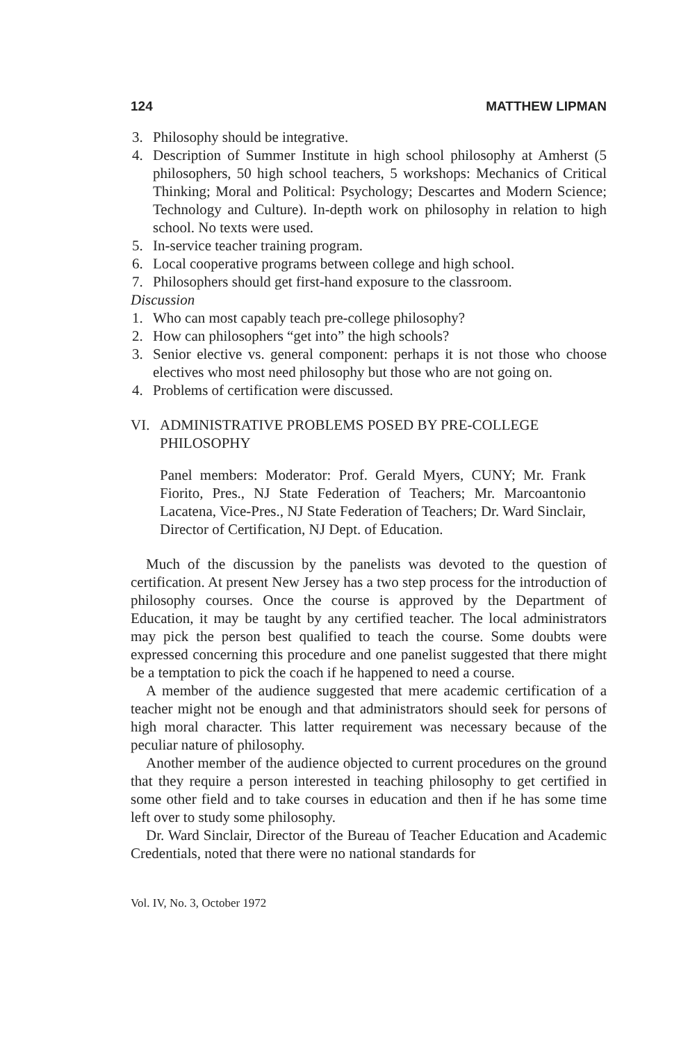124 MATTHEW LIPMAN
3. Philosophy should be integrative.
4. Description of Summer Institute in high school philosophy at Amherst (5 philosophers, 50 high school teachers, 5 workshops: Mechanics of Critical Thinking; Moral and Political: Psychology; Descartes and Modern Science; Technology and Culture). In-depth work on philosophy in relation to high school. No texts were used.
5. In-service teacher training program.
6. Local cooperative programs between college and high school.
7. Philosophers should get first-hand exposure to the classroom.
Discussion
1. Who can most capably teach pre-college philosophy?
2. How can philosophers “get into” the high schools?
3. Senior elective vs. general component: perhaps it is not those who choose electives who most need philosophy but those who are not going on.
4. Problems of certification were discussed.
VI. ADMINISTRATIVE PROBLEMS POSED BY PRE-COLLEGE PHILOSOPHY
Panel members: Moderator: Prof. Gerald Myers, CUNY; Mr. Frank Fiorito, Pres., NJ State Federation of Teachers; Mr. Marcoantonio Lacatena, Vice-Pres., NJ State Federation of Teachers; Dr. Ward Sinclair, Director of Certification, NJ Dept. of Education.
Much of the discussion by the panelists was devoted to the question of certification. At present New Jersey has a two step process for the introduction of philosophy courses. Once the course is approved by the Department of Education, it may be taught by any certified teacher. The local administrators may pick the person best qualified to teach the course. Some doubts were expressed concerning this procedure and one panelist suggested that there might be a temptation to pick the coach if he happened to need a course.
A member of the audience suggested that mere academic certification of a teacher might not be enough and that administrators should seek for persons of high moral character. This latter requirement was necessary because of the peculiar nature of philosophy.
Another member of the audience objected to current procedures on the ground that they require a person interested in teaching philosophy to get certified in some other field and to take courses in education and then if he has some time left over to study some philosophy.
Dr. Ward Sinclair, Director of the Bureau of Teacher Education and Academic Credentials, noted that there were no national standards for
Vol. IV, No. 3, October 1972